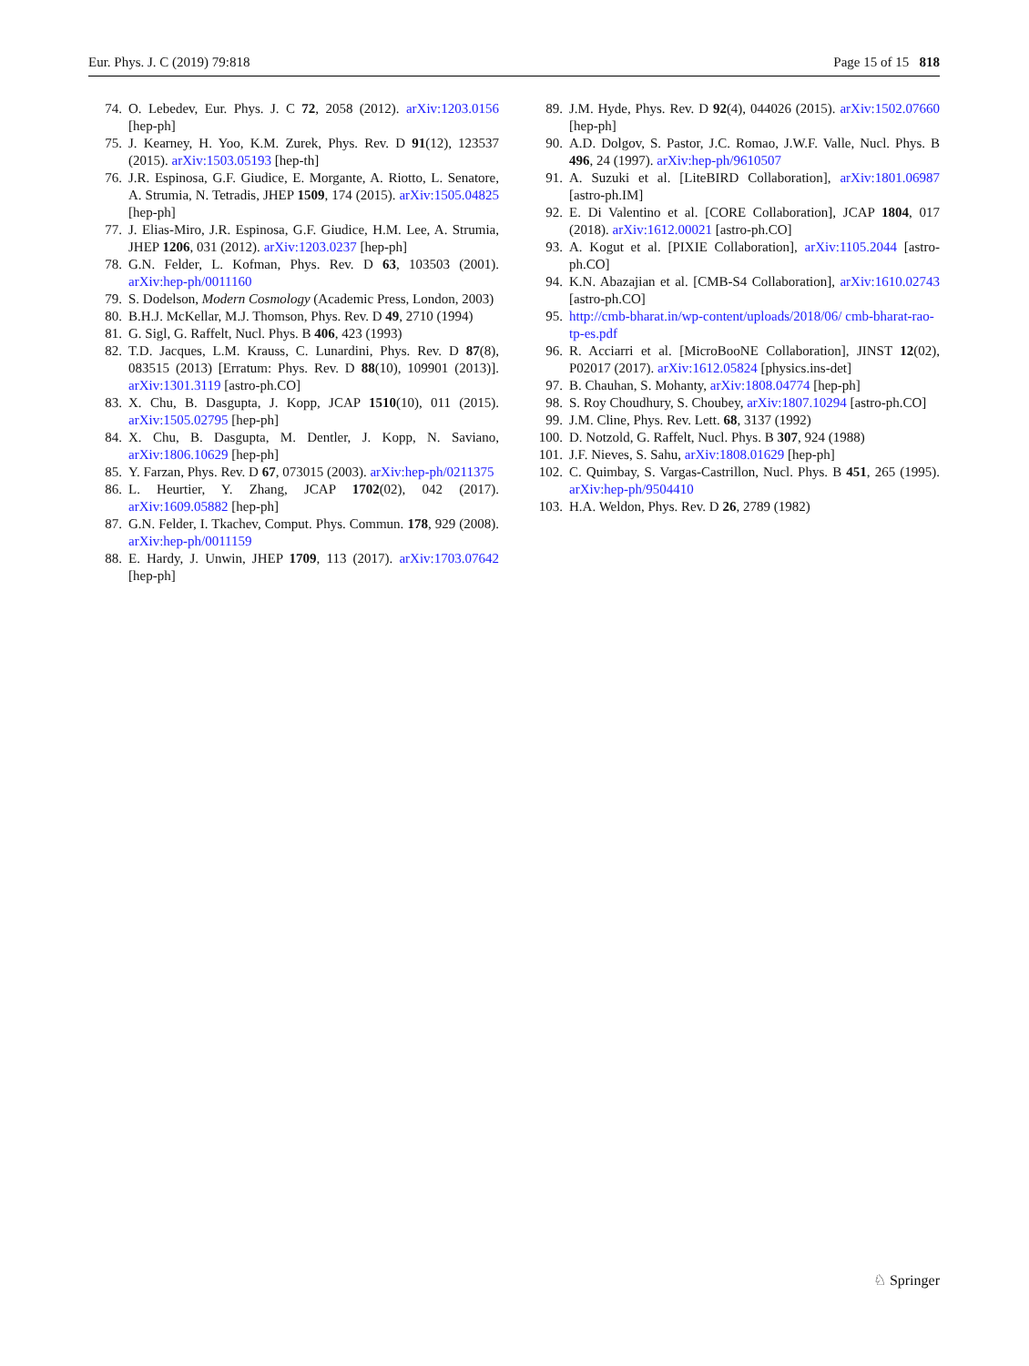Eur. Phys. J. C (2019) 79:818 Page 15 of 15 818
74. O. Lebedev, Eur. Phys. J. C 72, 2058 (2012). arXiv:1203.0156 [hep-ph]
75. J. Kearney, H. Yoo, K.M. Zurek, Phys. Rev. D 91(12), 123537 (2015). arXiv:1503.05193 [hep-th]
76. J.R. Espinosa, G.F. Giudice, E. Morgante, A. Riotto, L. Senatore, A. Strumia, N. Tetradis, JHEP 1509, 174 (2015). arXiv:1505.04825 [hep-ph]
77. J. Elias-Miro, J.R. Espinosa, G.F. Giudice, H.M. Lee, A. Strumia, JHEP 1206, 031 (2012). arXiv:1203.0237 [hep-ph]
78. G.N. Felder, L. Kofman, Phys. Rev. D 63, 103503 (2001). arXiv:hep-ph/0011160
79. S. Dodelson, Modern Cosmology (Academic Press, London, 2003)
80. B.H.J. McKellar, M.J. Thomson, Phys. Rev. D 49, 2710 (1994)
81. G. Sigl, G. Raffelt, Nucl. Phys. B 406, 423 (1993)
82. T.D. Jacques, L.M. Krauss, C. Lunardini, Phys. Rev. D 87(8), 083515 (2013) [Erratum: Phys. Rev. D 88(10), 109901 (2013)]. arXiv:1301.3119 [astro-ph.CO]
83. X. Chu, B. Dasgupta, J. Kopp, JCAP 1510(10), 011 (2015). arXiv:1505.02795 [hep-ph]
84. X. Chu, B. Dasgupta, M. Dentler, J. Kopp, N. Saviano, arXiv:1806.10629 [hep-ph]
85. Y. Farzan, Phys. Rev. D 67, 073015 (2003). arXiv:hep-ph/0211375
86. L. Heurtier, Y. Zhang, JCAP 1702(02), 042 (2017). arXiv:1609.05882 [hep-ph]
87. G.N. Felder, I. Tkachev, Comput. Phys. Commun. 178, 929 (2008). arXiv:hep-ph/0011159
88. E. Hardy, J. Unwin, JHEP 1709, 113 (2017). arXiv:1703.07642 [hep-ph]
89. J.M. Hyde, Phys. Rev. D 92(4), 044026 (2015). arXiv:1502.07660 [hep-ph]
90. A.D. Dolgov, S. Pastor, J.C. Romao, J.W.F. Valle, Nucl. Phys. B 496, 24 (1997). arXiv:hep-ph/9610507
91. A. Suzuki et al. [LiteBIRD Collaboration], arXiv:1801.06987 [astro-ph.IM]
92. E. Di Valentino et al. [CORE Collaboration], JCAP 1804, 017 (2018). arXiv:1612.00021 [astro-ph.CO]
93. A. Kogut et al. [PIXIE Collaboration], arXiv:1105.2044 [astro-ph.CO]
94. K.N. Abazajian et al. [CMB-S4 Collaboration], arXiv:1610.02743 [astro-ph.CO]
95. http://cmb-bharat.in/wp-content/uploads/2018/06/ cmb-bharat-rao-tp-es.pdf
96. R. Acciarri et al. [MicroBooNE Collaboration], JINST 12(02), P02017 (2017). arXiv:1612.05824 [physics.ins-det]
97. B. Chauhan, S. Mohanty, arXiv:1808.04774 [hep-ph]
98. S. Roy Choudhury, S. Choubey, arXiv:1807.10294 [astro-ph.CO]
99. J.M. Cline, Phys. Rev. Lett. 68, 3137 (1992)
100. D. Notzold, G. Raffelt, Nucl. Phys. B 307, 924 (1988)
101. J.F. Nieves, S. Sahu, arXiv:1808.01629 [hep-ph]
102. C. Quimbay, S. Vargas-Castrillon, Nucl. Phys. B 451, 265 (1995). arXiv:hep-ph/9504410
103. H.A. Weldon, Phys. Rev. D 26, 2789 (1982)
♘ Springer